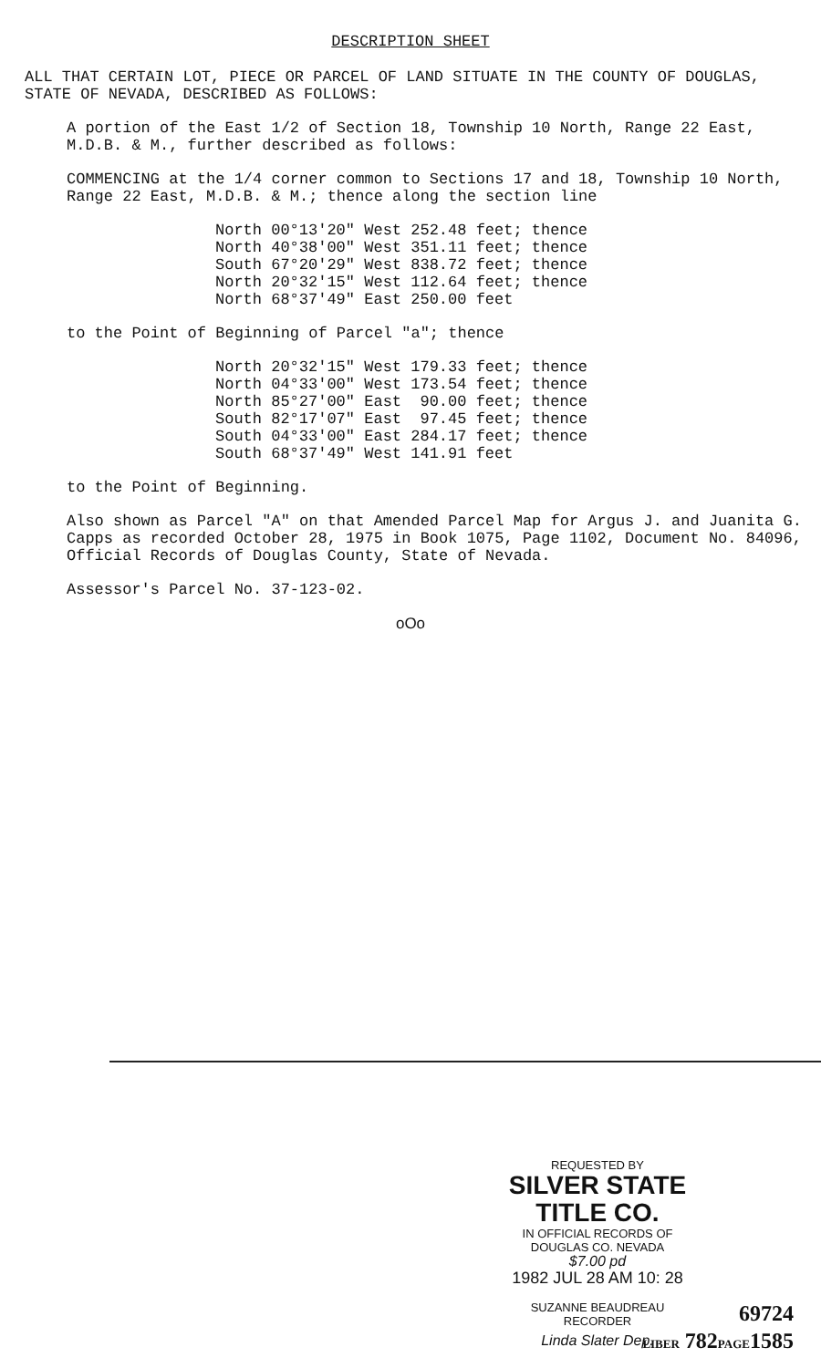DESCRIPTION SHEET
ALL THAT CERTAIN LOT, PIECE OR PARCEL OF LAND SITUATE IN THE COUNTY OF DOUGLAS, STATE OF NEVADA, DESCRIBED AS FOLLOWS:
A portion of the East 1/2 of Section 18, Township 10 North, Range 22 East, M.D.B. & M., further described as follows:
COMMENCING at the 1/4 corner common to Sections 17 and 18, Township 10 North, Range 22 East, M.D.B. & M.; thence along the section line
North 00°13'20" West 252.48 feet; thence North 40°38'00" West 351.11 feet; thence South 67°20'29" West 838.72 feet; thence North 20°32'15" West 112.64 feet; thence North 68°37'49" East 250.00 feet
to the Point of Beginning of Parcel "a"; thence
North 20°32'15" West 179.33 feet; thence North 04°33'00" West 173.54 feet; thence North 85°27'00" East 90.00 feet; thence South 82°17'07" East 97.45 feet; thence South 04°33'00" East 284.17 feet; thence South 68°37'49" West 141.91 feet
to the Point of Beginning.
Also shown as Parcel "A" on that Amended Parcel Map for Argus J. and Juanita G. Capps as recorded October 28, 1975 in Book 1075, Page 1102, Document No. 84096, Official Records of Douglas County, State of Nevada.
Assessor's Parcel No. 37-123-02.
oOo
REQUESTED BY
SILVER STATE TITLE CO.
IN OFFICIAL RECORDS OF
DOUGLAS CO. NEVADA
$7.00 pd
1982 JUL 28 AM 10: 28
SUZANNE BEAUDREAU
RECORDER
Linda Slater Dep.
69724
LIBER 782PAGE1585